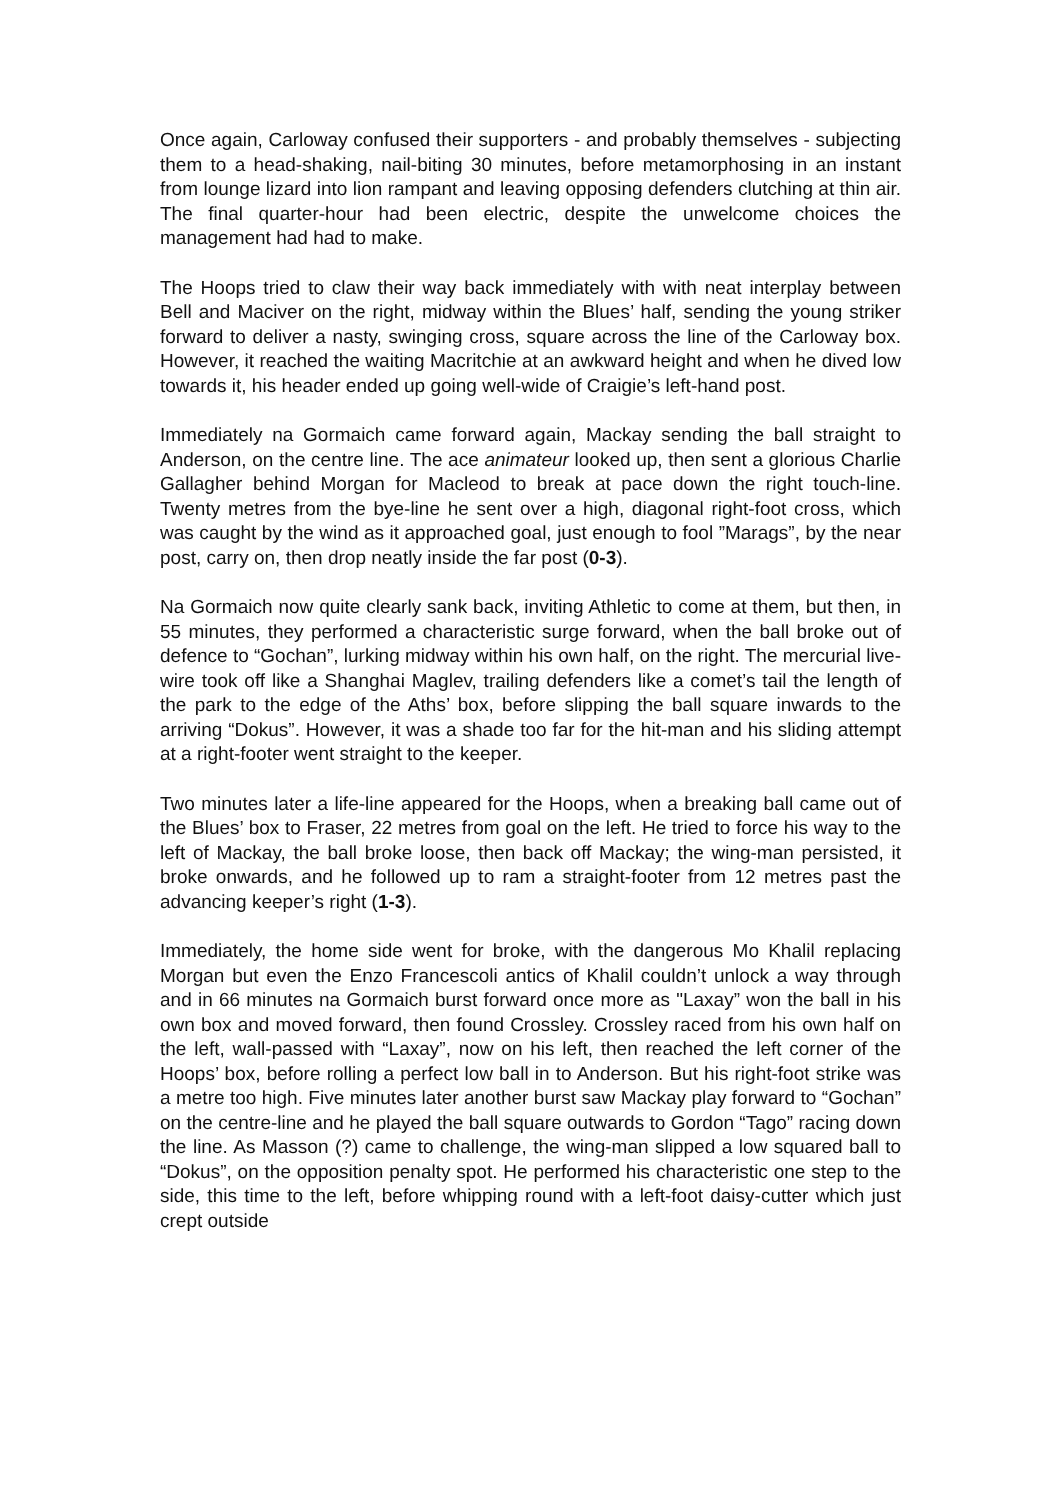Once again, Carloway confused their supporters - and probably themselves - subjecting them to a head-shaking, nail-biting 30 minutes, before metamorphosing in an instant from lounge lizard into lion rampant and leaving opposing defenders clutching at thin air. The final quarter-hour had been electric, despite the unwelcome choices the management had had to make.
The Hoops tried to claw their way back immediately with with neat interplay between Bell and Maciver on the right, midway within the Blues’ half, sending the young striker forward to deliver a nasty, swinging cross, square across the line of the Carloway box. However, it reached the waiting Macritchie at an awkward height and when he dived low towards it, his header ended up going well-wide of Craigie’s left-hand post.
Immediately na Gormaich came forward again, Mackay sending the ball straight to Anderson, on the centre line. The ace animateur looked up, then sent a glorious Charlie Gallagher behind Morgan for Macleod to break at pace down the right touch-line. Twenty metres from the bye-line he sent over a high, diagonal right-foot cross, which was caught by the wind as it approached goal, just enough to fool ”Marags”, by the near post, carry on, then drop neatly inside the far post (0-3).
Na Gormaich now quite clearly sank back, inviting Athletic to come at them, but then, in 55 minutes, they performed a characteristic surge forward, when the ball broke out of defence to “Gochan”, lurking midway within his own half, on the right. The mercurial live-wire took off like a Shanghai Maglev, trailing defenders like a comet’s tail the length of the park to the edge of the Aths’ box, before slipping the ball square inwards to the arriving “Dokus”. However, it was a shade too far for the hit-man and his sliding attempt at a right-footer went straight to the keeper.
Two minutes later a life-line appeared for the Hoops, when a breaking ball came out of the Blues’ box to Fraser, 22 metres from goal on the left. He tried to force his way to the left of Mackay, the ball broke loose, then back off Mackay; the wing-man persisted, it broke onwards, and he followed up to ram a straight-footer from 12 metres past the advancing keeper’s right (1-3).
Immediately, the home side went for broke, with the dangerous Mo Khalil replacing Morgan but even the Enzo Francescoli antics of Khalil couldn’t unlock a way through and in 66 minutes na Gormaich burst forward once more as "Laxay” won the ball in his own box and moved forward, then found Crossley. Crossley raced from his own half on the left, wall-passed with “Laxay”, now on his left, then reached the left corner of the Hoops’ box, before rolling a perfect low ball in to Anderson. But his right-foot strike was a metre too high. Five minutes later another burst saw Mackay play forward to “Gochan” on the centre-line and he played the ball square outwards to Gordon “Tago” racing down the line. As Masson (?) came to challenge, the wing-man slipped a low squared ball to “Dokus”, on the opposition penalty spot. He performed his characteristic one step to the side, this time to the left, before whipping round with a left-foot daisy-cutter which just crept outside